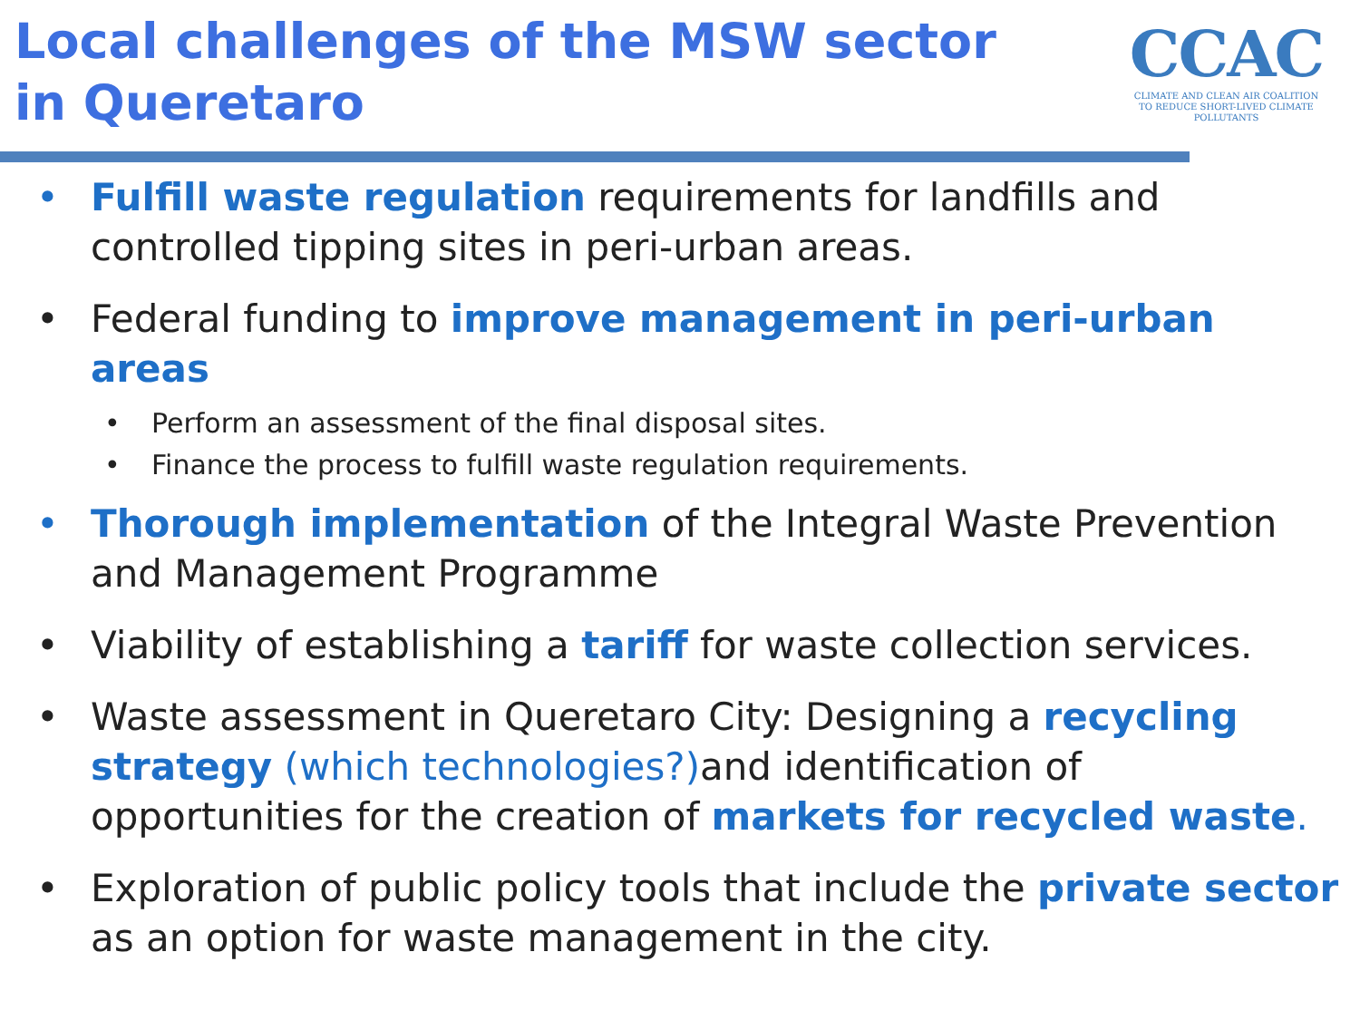Local challenges of the MSW sector
in Queretaro
CCAC
CLIMATE AND CLEAN AIR COALITION
TO REDUCE SHORT-LIVED CLIMATE POLLUTANTS
• Fulfill waste regulation requirements for landfills and controlled tipping sites in peri-urban areas.
• Federal funding to improve management in peri-urban areas
• Perform an assessment of the final disposal sites.
• Finance the process to fulfill waste regulation requirements.
• Thorough implementation of the Integral Waste Prevention and Management Programme
• Viability of establishing a tariff for waste collection services.
• Waste assessment in Queretaro City: Designing a recycling strategy (which technologies?) and identification of opportunities for the creation of markets for recycled waste.
• Exploration of public policy tools that include the private sector as an option for waste management in the city.